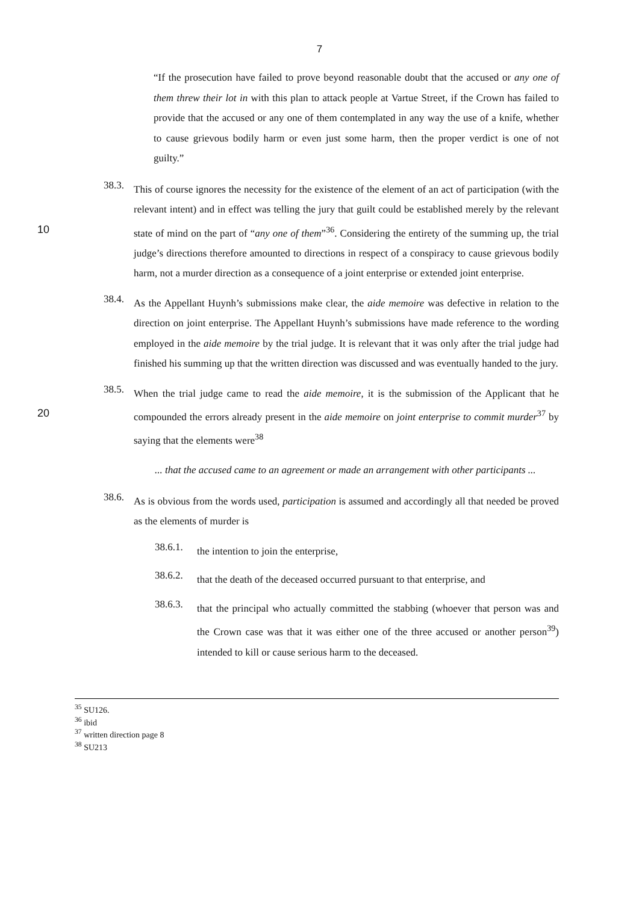7
“If the prosecution have failed to prove beyond reasonable doubt that the accused or any one of them threw their lot in with this plan to attack people at Vartue Street, if the Crown has failed to provide that the accused or any one of them contemplated in any way the use of a knife, whether to cause grievous bodily harm or even just some harm, then the proper verdict is one of not guilty.”
38.3.
This of course ignores the necessity for the existence of the element of an act of participation (with the relevant intent) and in effect was telling the jury that guilt could be established merely by the relevant state of mind on the part of “any one of them”<sup>36</sup>. 10 Considering the entirety of the summing up, the trial judge’s directions therefore amounted to directions in respect of a conspiracy to cause grievous bodily harm, not a murder direction as a consequence of a joint enterprise or extended joint enterprise.
38.4.
As the Appellant Huynh’s submissions make clear, the aide memoire was defective in relation to the direction on joint enterprise. The Appellant Huynh’s submissions have made reference to the wording employed in the aide memoire by the trial judge. It is relevant that it was only after the trial judge had finished his summing up that the written direction was discussed and was eventually handed to the jury.
38.5.
When the trial judge came to read the aide memoire, it is the submission of the Applicant that he compounded the errors already present in the aide memoire on joint enterprise 20 to commit murder<sup>37</sup> by saying that the elements were<sup>38</sup>
... that the accused came to an agreement or made an arrangement with other participants ...
38.6.
As is obvious from the words used, participation is assumed and accordingly all that needed be proved as the elements of murder is
38.6.1.
the intention to join the enterprise,
38.6.2.
that the death of the deceased occurred pursuant to that enterprise, and
38.6.3.
that the principal who actually committed the stabbing (whoever that person was and the Crown case was that it was either one of the three accused or another person<sup>39</sup>) intended to kill or cause serious harm to the deceased.
<sup>35</sup> SU126.
<sup>36</sup> ibid
<sup>37</sup> written direction page 8
<sup>38</sup> SU213